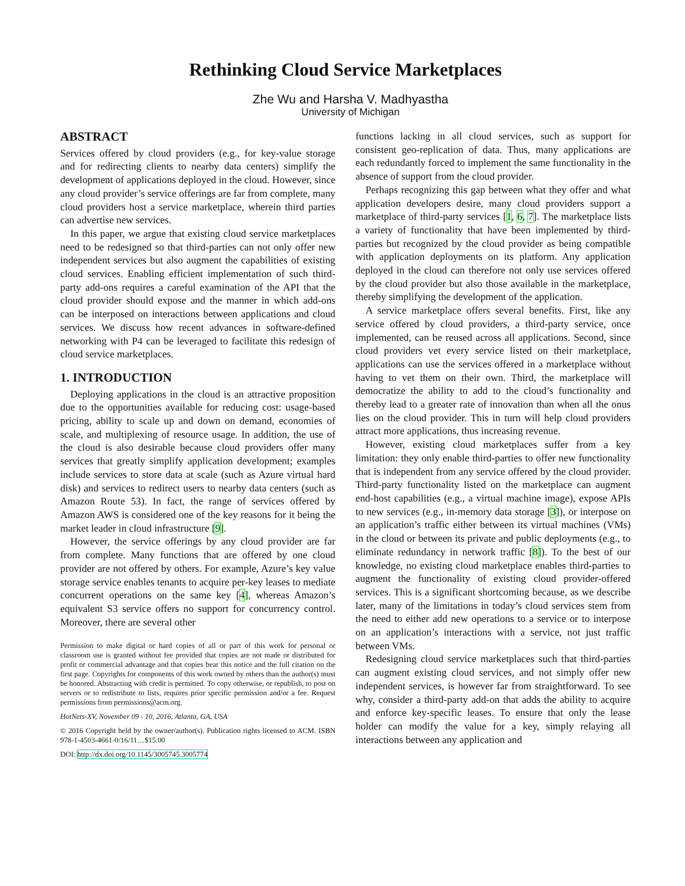Rethinking Cloud Service Marketplaces
Zhe Wu and Harsha V. Madhyastha
University of Michigan
ABSTRACT
Services offered by cloud providers (e.g., for key-value storage and for redirecting clients to nearby data centers) simplify the development of applications deployed in the cloud. However, since any cloud provider’s service offerings are far from complete, many cloud providers host a service marketplace, wherein third parties can advertise new services.
In this paper, we argue that existing cloud service marketplaces need to be redesigned so that third-parties can not only offer new independent services but also augment the capabilities of existing cloud services. Enabling efficient implementation of such third-party add-ons requires a careful examination of the API that the cloud provider should expose and the manner in which add-ons can be interposed on interactions between applications and cloud services. We discuss how recent advances in software-defined networking with P4 can be leveraged to facilitate this redesign of cloud service marketplaces.
1. INTRODUCTION
Deploying applications in the cloud is an attractive proposition due to the opportunities available for reducing cost: usage-based pricing, ability to scale up and down on demand, economies of scale, and multiplexing of resource usage. In addition, the use of the cloud is also desirable because cloud providers offer many services that greatly simplify application development; examples include services to store data at scale (such as Azure virtual hard disk) and services to redirect users to nearby data centers (such as Amazon Route 53). In fact, the range of services offered by Amazon AWS is considered one of the key reasons for it being the market leader in cloud infrastructure [9].
However, the service offerings by any cloud provider are far from complete. Many functions that are offered by one cloud provider are not offered by others. For example, Azure’s key value storage service enables tenants to acquire per-key leases to mediate concurrent operations on the same key [4], whereas Amazon’s equivalent S3 service offers no support for concurrency control. Moreover, there are several other
Permission to make digital or hard copies of all or part of this work for personal or classroom use is granted without fee provided that copies are not made or distributed for profit or commercial advantage and that copies bear this notice and the full citation on the first page. Copyrights for components of this work owned by others than the author(s) must be honored. Abstracting with credit is permitted. To copy otherwise, or republish, to post on servers or to redistribute to lists, requires prior specific permission and/or a fee. Request permissions from permissions@acm.org.
HotNets-XV, November 09 - 10, 2016, Atlanta, GA, USA
© 2016 Copyright held by the owner/author(s). Publication rights licensed to ACM. ISBN 978-1-4503-4661-0/16/11…$15.00
DOI: http://dx.doi.org/10.1145/3005745.3005774
functions lacking in all cloud services, such as support for consistent geo-replication of data. Thus, many applications are each redundantly forced to implement the same functionality in the absence of support from the cloud provider.
Perhaps recognizing this gap between what they offer and what application developers desire, many cloud providers support a marketplace of third-party services [1, 6, 7]. The marketplace lists a variety of functionality that have been implemented by third-parties but recognized by the cloud provider as being compatible with application deployments on its platform. Any application deployed in the cloud can therefore not only use services offered by the cloud provider but also those available in the marketplace, thereby simplifying the development of the application.
A service marketplace offers several benefits. First, like any service offered by cloud providers, a third-party service, once implemented, can be reused across all applications. Second, since cloud providers vet every service listed on their marketplace, applications can use the services offered in a marketplace without having to vet them on their own. Third, the marketplace will democratize the ability to add to the cloud’s functionality and thereby lead to a greater rate of innovation than when all the onus lies on the cloud provider. This in turn will help cloud providers attract more applications, thus increasing revenue.
However, existing cloud marketplaces suffer from a key limitation: they only enable third-parties to offer new functionality that is independent from any service offered by the cloud provider. Third-party functionality listed on the marketplace can augment end-host capabilities (e.g., a virtual machine image), expose APIs to new services (e.g., in-memory data storage [3]), or interpose on an application’s traffic either between its virtual machines (VMs) in the cloud or between its private and public deployments (e.g., to eliminate redundancy in network traffic [8]). To the best of our knowledge, no existing cloud marketplace enables third-parties to augment the functionality of existing cloud provider-offered services. This is a significant shortcoming because, as we describe later, many of the limitations in today’s cloud services stem from the need to either add new operations to a service or to interpose on an application’s interactions with a service, not just traffic between VMs.
Redesigning cloud service marketplaces such that third-parties can augment existing cloud services, and not simply offer new independent services, is however far from straightforward. To see why, consider a third-party add-on that adds the ability to acquire and enforce key-specific leases. To ensure that only the lease holder can modify the value for a key, simply relaying all interactions between any application and